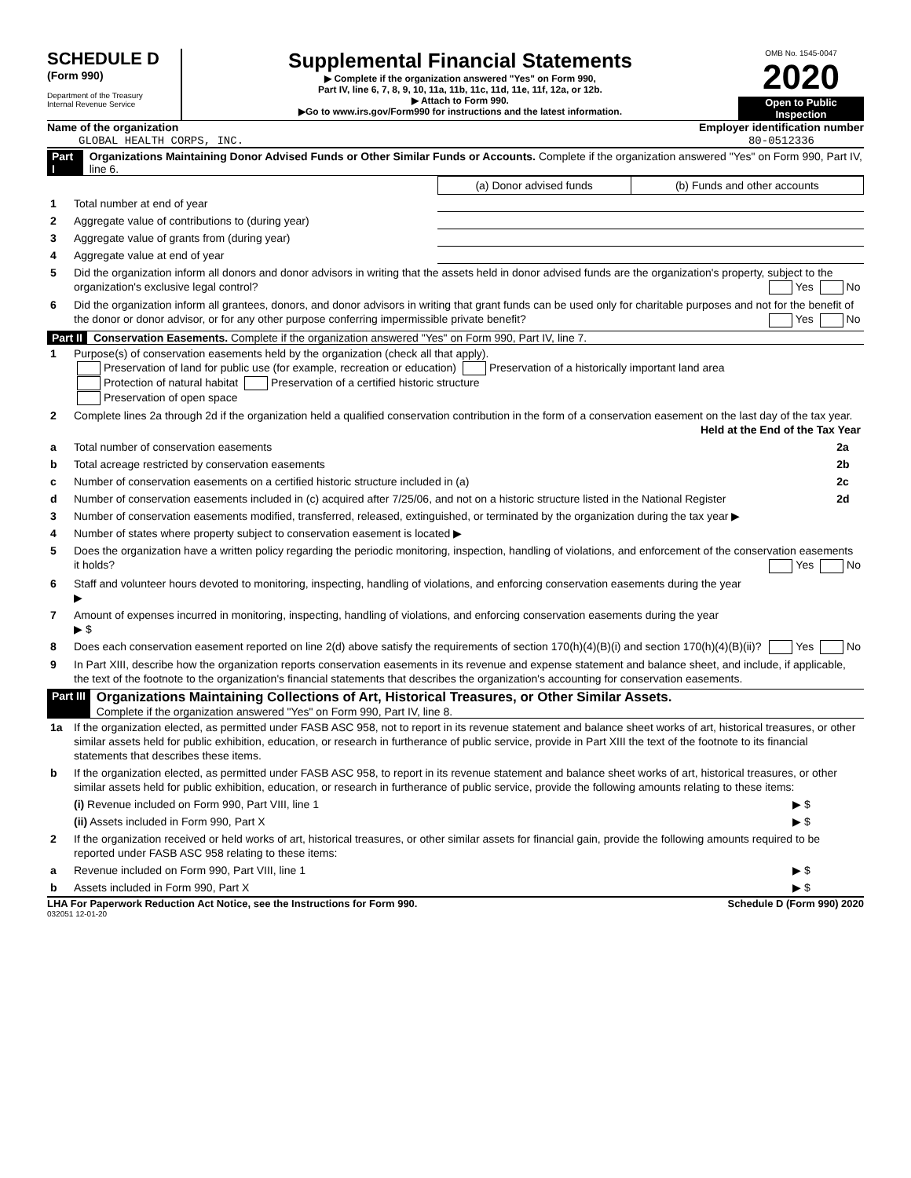SCHEDULE D
(Form 990)
Department of the Treasury
Internal Revenue Service
Supplemental Financial Statements
▶ Complete if the organization answered "Yes" on Form 990,
Part IV, line 6, 7, 8, 9, 10, 11a, 11b, 11c, 11d, 11e, 11f, 12a, or 12b.
▶ Attach to Form 990.
▶Go to www.irs.gov/Form990 for instructions and the latest information.
OMB No. 1545-0047
2020
Open to Public Inspection
Name of the organization
GLOBAL HEALTH CORPS, INC.
Employer identification number
80-0512336
Part I Organizations Maintaining Donor Advised Funds or Other Similar Funds or Accounts. Complete if the organization answered "Yes" on Form 990, Part IV, line 6.
| | | (a) Donor advised funds | (b) Funds and other accounts |
| 1 | Total number at end of year | | |
| 2 | Aggregate value of contributions to (during year) | | |
| 3 | Aggregate value of grants from (during year) | | |
| 4 | Aggregate value at end of year | | |
| 5 | Did the organization inform all donors and donor advisors in writing that the assets held in donor advised funds are the organization's property, subject to the organization's exclusive legal control? Yes No | | |
| 6 | Did the organization inform all grantees, donors, and donor advisors in writing that grant funds can be used only for charitable purposes and not for the benefit of the donor or donor advisor, or for any other purpose conferring impermissible private benefit? Yes No | | |
Part II Conservation Easements. Complete if the organization answered "Yes" on Form 990, Part IV, line 7.
| 1 | Purpose(s) of conservation easements held by the organization (check all that apply). Preservation of land for public use (for example, recreation or education) Preservation of a historically important land area Protection of natural habitat Preservation of a certified historic structure Preservation of open space | |
| 2 | Complete lines 2a through 2d if the organization held a qualified conservation contribution in the form of a conservation easement on the last day of the tax year. Held at the End of the Tax Year | |
| a | Total number of conservation easements | 2a |
| b | Total acreage restricted by conservation easements | 2b |
| c | Number of conservation easements on a certified historic structure included in (a) | 2c |
| d | Number of conservation easements included in (c) acquired after 7/25/06, and not on a historic structure listed in the National Register | 2d |
| 3 | Number of conservation easements modified, transferred, released, extinguished, or terminated by the organization during the tax year ▶ | |
| 4 | Number of states where property subject to conservation easement is located ▶ | |
| 5 | Does the organization have a written policy regarding the periodic monitoring, inspection, handling of violations, and enforcement of the conservation easements it holds? Yes No | |
| 6 | Staff and volunteer hours devoted to monitoring, inspecting, handling of violations, and enforcing conservation easements during the year ▶ | |
| 7 | Amount of expenses incurred in monitoring, inspecting, handling of violations, and enforcing conservation easements during the year ▶ $ | |
| 8 | Does each conservation easement reported on line 2(d) above satisfy the requirements of section 170(h)(4)(B)(i) and section 170(h)(4)(B)(ii)? Yes No | |
| 9 | In Part XIII, describe how the organization reports conservation easements in its revenue and expense statement and balance sheet, and include, if applicable, the text of the footnote to the organization's financial statements that describes the organization's accounting for conservation easements. | |
Part III Organizations Maintaining Collections of Art, Historical Treasures, or Other Similar Assets.
Complete if the organization answered "Yes" on Form 990, Part IV, line 8.
| 1a | If the organization elected, as permitted under FASB ASC 958, not to report in its revenue statement and balance sheet works of art, historical treasures, or other similar assets held for public exhibition, education, or research in furtherance of public service, provide in Part XIII the text of the footnote to its financial statements that describes these items. | |
| b | If the organization elected, as permitted under FASB ASC 958, to report in its revenue statement and balance sheet works of art, historical treasures, or other similar assets held for public exhibition, education, or research in furtherance of public service, provide the following amounts relating to these items: | |
| | (i) Revenue included on Form 990, Part VIII, line 1 | ▶ $ |
| | (ii) Assets included in Form 990, Part X | ▶ $ |
| 2 | If the organization received or held works of art, historical treasures, or other similar assets for financial gain, provide the following amounts required to be reported under FASB ASC 958 relating to these items: | |
| a | Revenue included on Form 990, Part VIII, line 1 | ▶ $ |
| b | Assets included in Form 990, Part X | ▶ $ |
LHA For Paperwork Reduction Act Notice, see the Instructions for Form 990. Schedule D (Form 990) 2020
032051 12-01-20